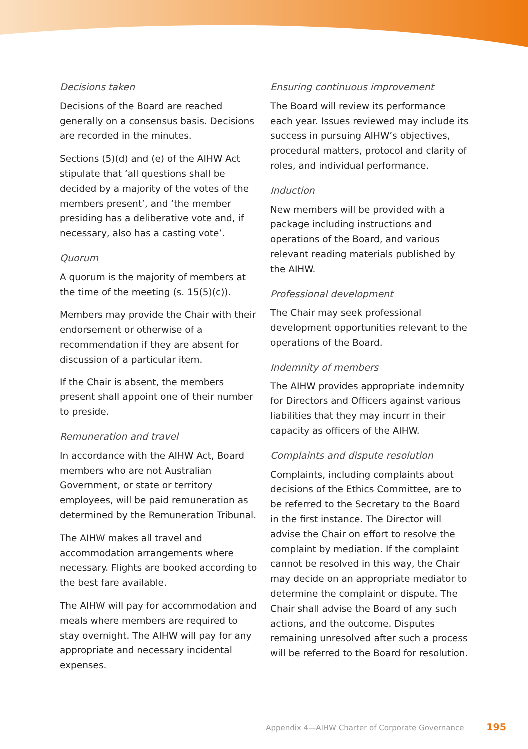Decisions taken
Decisions of the Board are reached generally on a consensus basis. Decisions are recorded in the minutes.
Sections (5)(d) and (e) of the AIHW Act stipulate that ‘all questions shall be decided by a majority of the votes of the members present’, and ‘the member presiding has a deliberative vote and, if necessary, also has a casting vote’.
Quorum
A quorum is the majority of members at the time of the meeting (s. 15(5)(c)).
Members may provide the Chair with their endorsement or otherwise of a recommendation if they are absent for discussion of a particular item.
If the Chair is absent, the members present shall appoint one of their number to preside.
Remuneration and travel
In accordance with the AIHW Act, Board members who are not Australian Government, or state or territory employees, will be paid remuneration as determined by the Remuneration Tribunal.
The AIHW makes all travel and accommodation arrangements where necessary. Flights are booked according to the best fare available.
The AIHW will pay for accommodation and meals where members are required to stay overnight. The AIHW will pay for any appropriate and necessary incidental expenses.
Ensuring continuous improvement
The Board will review its performance each year. Issues reviewed may include its success in pursuing AIHW’s objectives, procedural matters, protocol and clarity of roles, and individual performance.
Induction
New members will be provided with a package including instructions and operations of the Board, and various relevant reading materials published by the AIHW.
Professional development
The Chair may seek professional development opportunities relevant to the operations of the Board.
Indemnity of members
The AIHW provides appropriate indemnity for Directors and Officers against various liabilities that they may incurr in their capacity as officers of the AIHW.
Complaints and dispute resolution
Complaints, including complaints about decisions of the Ethics Committee, are to be referred to the Secretary to the Board in the first instance. The Director will advise the Chair on effort to resolve the complaint by mediation. If the complaint cannot be resolved in this way, the Chair may decide on an appropriate mediator to determine the complaint or dispute. The Chair shall advise the Board of any such actions, and the outcome. Disputes remaining unresolved after such a process will be referred to the Board for resolution.
Appendix 4—AIHW Charter of Corporate Governance 195